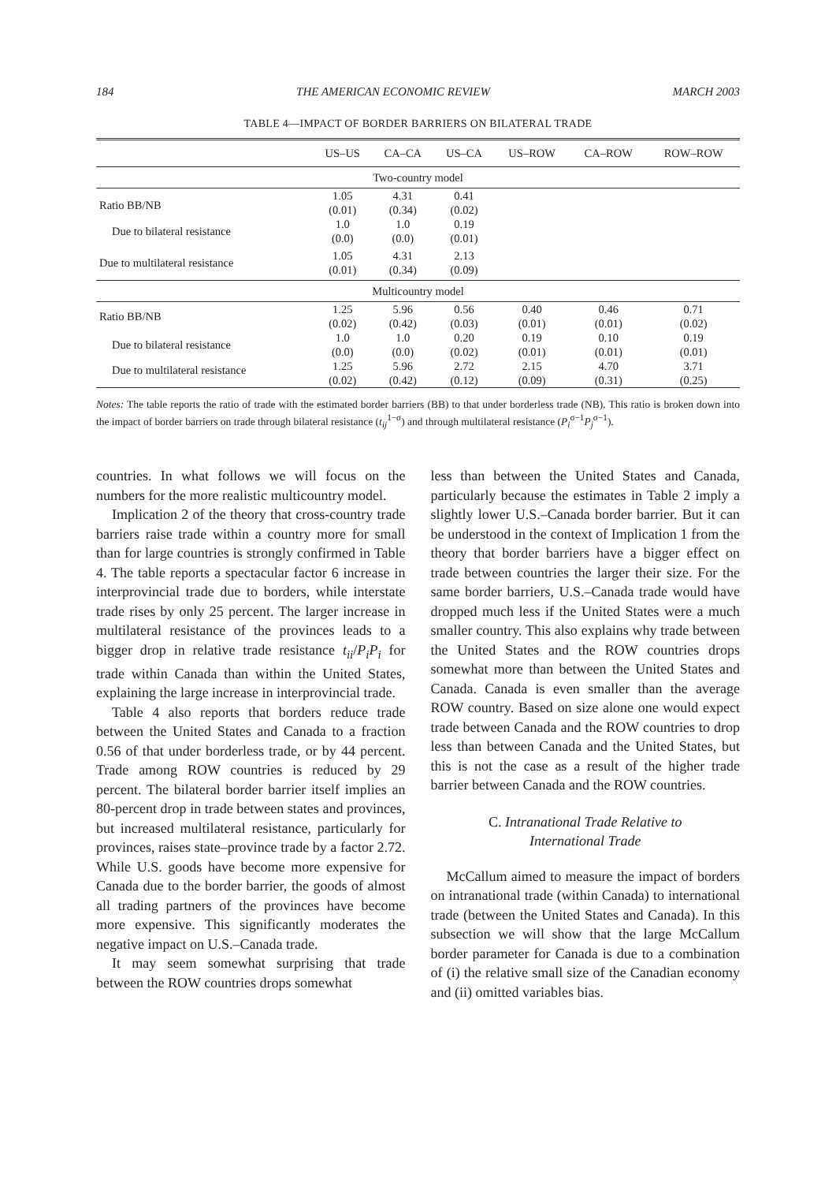184 THE AMERICAN ECONOMIC REVIEW MARCH 2003
TABLE 4—IMPACT OF BORDER BARRIERS ON BILATERAL TRADE
| | US–US | CA–CA | US–CA | US–ROW | CA–ROW | ROW–ROW |
| --- | --- | --- | --- | --- | --- | --- |
| Two-country model | | | | | | |
| Ratio BB/NB | 1.05 (0.01) | 4.31 (0.34) | 0.41 (0.02) | | | |
| Due to bilateral resistance | 1.0 (0.0) | 1.0 (0.0) | 0.19 (0.01) | | | |
| Due to multilateral resistance | 1.05 (0.01) | 4.31 (0.34) | 2.13 (0.09) | | | |
| Multicountry model | | | | | | |
| Ratio BB/NB | 1.25 (0.02) | 5.96 (0.42) | 0.56 (0.03) | 0.40 (0.01) | 0.46 (0.01) | 0.71 (0.02) |
| Due to bilateral resistance | 1.0 (0.0) | 1.0 (0.0) | 0.20 (0.02) | 0.19 (0.01) | 0.10 (0.01) | 0.19 (0.01) |
| Due to multilateral resistance | 1.25 (0.02) | 5.96 (0.42) | 2.72 (0.12) | 2.15 (0.09) | 4.70 (0.31) | 3.71 (0.25) |
Notes: The table reports the ratio of trade with the estimated border barriers (BB) to that under borderless trade (NB). This ratio is broken down into the impact of border barriers on trade through bilateral resistance (t<sub>ij</sub><sup>1−σ</sup>) and through multilateral resistance (P<sub>i</sub><sup>σ−1</sup>P<sub>j</sub><sup>σ−1</sup>).
countries. In what follows we will focus on the numbers for the more realistic multicountry model.
Implication 2 of the theory that cross-country trade barriers raise trade within a country more for small than for large countries is strongly confirmed in Table 4. The table reports a spectacular factor 6 increase in interprovincial trade due to borders, while interstate trade rises by only 25 percent. The larger increase in multilateral resistance of the provinces leads to a bigger drop in relative trade resistance t<sub>ii</sub>/P<sub>i</sub>P<sub>i</sub> for trade within Canada than within the United States, explaining the large increase in interprovincial trade.
Table 4 also reports that borders reduce trade between the United States and Canada to a fraction 0.56 of that under borderless trade, or by 44 percent. Trade among ROW countries is reduced by 29 percent. The bilateral border barrier itself implies an 80-percent drop in trade between states and provinces, but increased multilateral resistance, particularly for provinces, raises state–province trade by a factor 2.72. While U.S. goods have become more expensive for Canada due to the border barrier, the goods of almost all trading partners of the provinces have become more expensive. This significantly moderates the negative impact on U.S.–Canada trade.
It may seem somewhat surprising that trade between the ROW countries drops somewhat
less than between the United States and Canada, particularly because the estimates in Table 2 imply a slightly lower U.S.–Canada border barrier. But it can be understood in the context of Implication 1 from the theory that border barriers have a bigger effect on trade between countries the larger their size. For the same border barriers, U.S.–Canada trade would have dropped much less if the United States were a much smaller country. This also explains why trade between the United States and the ROW countries drops somewhat more than between the United States and Canada. Canada is even smaller than the average ROW country. Based on size alone one would expect trade between Canada and the ROW countries to drop less than between Canada and the United States, but this is not the case as a result of the higher trade barrier between Canada and the ROW countries.
C. Intranational Trade Relative to
International Trade
McCallum aimed to measure the impact of borders on intranational trade (within Canada) to international trade (between the United States and Canada). In this subsection we will show that the large McCallum border parameter for Canada is due to a combination of (i) the relative small size of the Canadian economy and (ii) omitted variables bias.